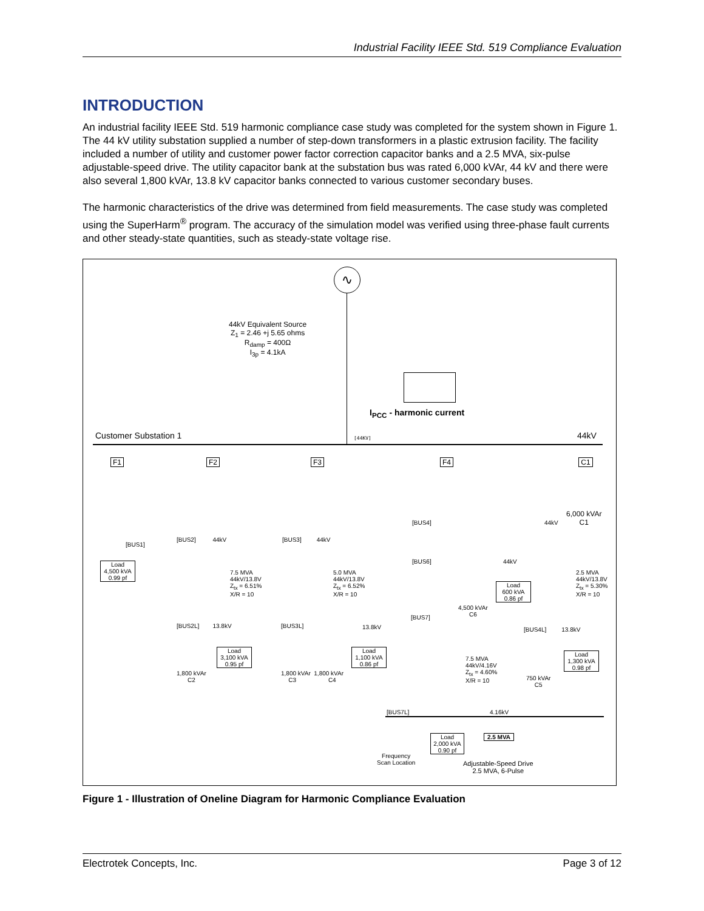Industrial Facility IEEE Std. 519 Compliance Evaluation
INTRODUCTION
An industrial facility IEEE Std. 519 harmonic compliance case study was completed for the system shown in Figure 1. The 44 kV utility substation supplied a number of step-down transformers in a plastic extrusion facility. The facility included a number of utility and customer power factor correction capacitor banks and a 2.5 MVA, six-pulse adjustable-speed drive. The utility capacitor bank at the substation bus was rated 6,000 kVAr, 44 kV and there were also several 1,800 kVAr, 13.8 kV capacitor banks connected to various customer secondary buses.
The harmonic characteristics of the drive was determined from field measurements. The case study was completed using the SuperHarm<sup>®</sup> program. The accuracy of the simulation model was verified using three-phase fault currents and other steady-state quantities, such as steady-state voltage rise.
∿
44kV Equivalent Source
Z<sub>1</sub> = 2.46 +j 5.65 ohms
R<sub>damp</sub> = 400Ω
I<sub>3p</sub> = 4.1kA
I<sub>PCC</sub> - harmonic current
Customer Substation 1 [44KV] 44kV
F1 F2 F3 F4 C1
6,000 kVAr
C1
[BUS1]
Load
4,500 kVA
0.99 pf
[BUS2] 44kV
7.5 MVA
44kV/13.8V
Z<sub>tx</sub> = 6.51%
X/R = 10
[BUS2L] 13.8kV
Load
3,100 kVA
0.95 pf
1,800 kVAr
C2
[BUS3] 44kV
5.0 MVA
44kV/13.8V
Z<sub>tx</sub> = 6.52%
X/R = 10
[BUS3L] 13.8kV
Load
1,100 kVA
0.86 pf
1,800 kVAr 1,800 kVAr
C3 C4
[BUS4] 44kV
[BUS6] 44kV
Load
600 kVA
0.86 pf
4,500 kVAr
C6
[BUS7]
2.5 MVA
44kV/13.8V
Z<sub>tx</sub> = 5.30%
X/R = 10
[BUS4L] 13.8kV
Load
1,300 kVA
0.98 pf
750 kVAr
C5
7.5 MVA
44kV/4.16V
Z<sub>tx</sub> = 4.60%
X/R = 10
[BUS7L] 4.16kV
Frequency
Scan Location
Load
2,000 kVA
0.90 pf
2.5 MVA
Adjustable-Speed Drive
2.5 MVA, 6-Pulse
Figure 1 - Illustration of Oneline Diagram for Harmonic Compliance Evaluation
Electrotek Concepts, Inc. Page 3 of 12